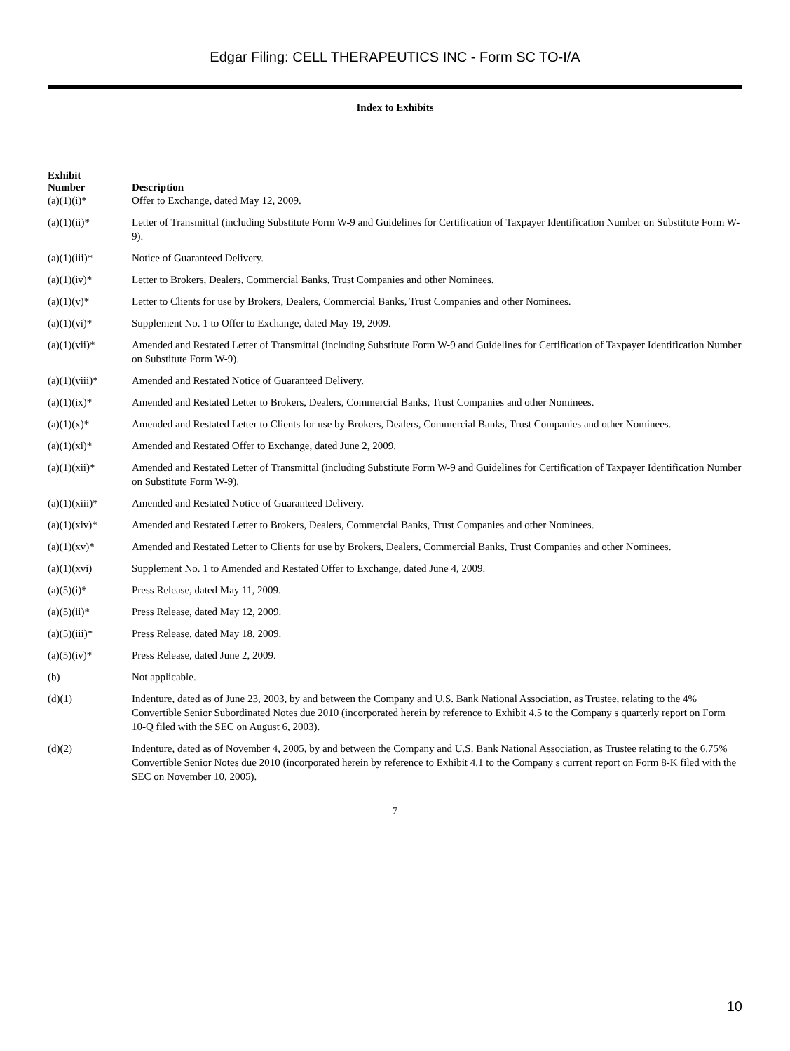Edgar Filing: CELL THERAPEUTICS INC - Form SC TO-I/A
Index to Exhibits
| Exhibit Number | Description |
| --- | --- |
| (a)(1)(i)* | Offer to Exchange, dated May 12, 2009. |
| (a)(1)(ii)* | Letter of Transmittal (including Substitute Form W-9 and Guidelines for Certification of Taxpayer Identification Number on Substitute Form W-9). |
| (a)(1)(iii)* | Notice of Guaranteed Delivery. |
| (a)(1)(iv)* | Letter to Brokers, Dealers, Commercial Banks, Trust Companies and other Nominees. |
| (a)(1)(v)* | Letter to Clients for use by Brokers, Dealers, Commercial Banks, Trust Companies and other Nominees. |
| (a)(1)(vi)* | Supplement No. 1 to Offer to Exchange, dated May 19, 2009. |
| (a)(1)(vii)* | Amended and Restated Letter of Transmittal (including Substitute Form W-9 and Guidelines for Certification of Taxpayer Identification Number on Substitute Form W-9). |
| (a)(1)(viii)* | Amended and Restated Notice of Guaranteed Delivery. |
| (a)(1)(ix)* | Amended and Restated Letter to Brokers, Dealers, Commercial Banks, Trust Companies and other Nominees. |
| (a)(1)(x)* | Amended and Restated Letter to Clients for use by Brokers, Dealers, Commercial Banks, Trust Companies and other Nominees. |
| (a)(1)(xi)* | Amended and Restated Offer to Exchange, dated June 2, 2009. |
| (a)(1)(xii)* | Amended and Restated Letter of Transmittal (including Substitute Form W-9 and Guidelines for Certification of Taxpayer Identification Number on Substitute Form W-9). |
| (a)(1)(xiii)* | Amended and Restated Notice of Guaranteed Delivery. |
| (a)(1)(xiv)* | Amended and Restated Letter to Brokers, Dealers, Commercial Banks, Trust Companies and other Nominees. |
| (a)(1)(xv)* | Amended and Restated Letter to Clients for use by Brokers, Dealers, Commercial Banks, Trust Companies and other Nominees. |
| (a)(1)(xvi) | Supplement No. 1 to Amended and Restated Offer to Exchange, dated June 4, 2009. |
| (a)(5)(i)* | Press Release, dated May 11, 2009. |
| (a)(5)(ii)* | Press Release, dated May 12, 2009. |
| (a)(5)(iii)* | Press Release, dated May 18, 2009. |
| (a)(5)(iv)* | Press Release, dated June 2, 2009. |
| (b) | Not applicable. |
| (d)(1) | Indenture, dated as of June 23, 2003, by and between the Company and U.S. Bank National Association, as Trustee, relating to the 4% Convertible Senior Subordinated Notes due 2010 (incorporated herein by reference to Exhibit 4.5 to the Company s quarterly report on Form 10-Q filed with the SEC on August 6, 2003). |
| (d)(2) | Indenture, dated as of November 4, 2005, by and between the Company and U.S. Bank National Association, as Trustee relating to the 6.75% Convertible Senior Notes due 2010 (incorporated herein by reference to Exhibit 4.1 to the Company s current report on Form 8-K filed with the SEC on November 10, 2005). |
7
10